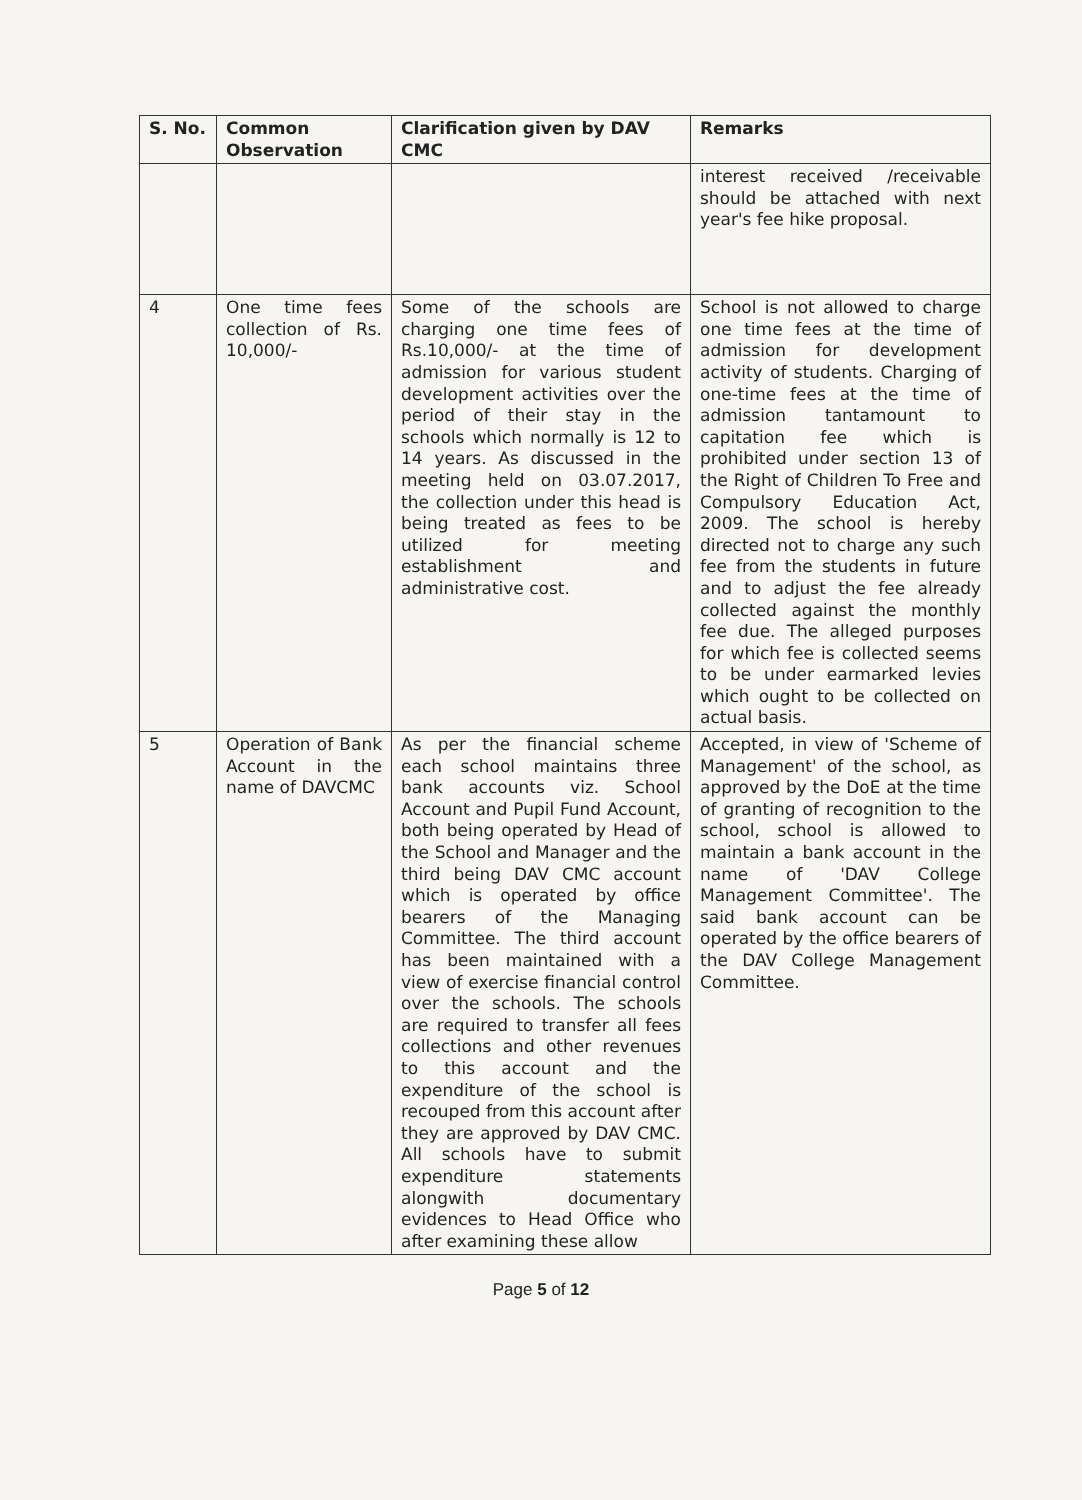| S. No. | Common Observation | Clarification given by DAV CMC | Remarks |
| --- | --- | --- | --- |
| | | | interest received /receivable should be attached with next year's fee hike proposal. |
| 4 | One time fees collection of Rs. 10,000/- | Some of the schools are charging one time fees of Rs.10,000/- at the time of admission for various student development activities over the period of their stay in the schools which normally is 12 to 14 years. As discussed in the meeting held on 03.07.2017, the collection under this head is being treated as fees to be utilized for meeting establishment and administrative cost. | School is not allowed to charge one time fees at the time of admission for development activity of students. Charging of one-time fees at the time of admission tantamount to capitation fee which is prohibited under section 13 of the Right of Children To Free and Compulsory Education Act, 2009. The school is hereby directed not to charge any such fee from the students in future and to adjust the fee already collected against the monthly fee due. The alleged purposes for which fee is collected seems to be under earmarked levies which ought to be collected on actual basis. |
| 5 | Operation of Bank Account in the name of DAVCMC | As per the financial scheme each school maintains three bank accounts viz. School Account and Pupil Fund Account, both being operated by Head of the School and Manager and the third being DAV CMC account which is operated by office bearers of the Managing Committee. The third account has been maintained with a view of exercise financial control over the schools. The schools are required to transfer all fees collections and other revenues to this account and the expenditure of the school is recouped from this account after they are approved by DAV CMC. All schools have to submit expenditure statements alongwith documentary evidences to Head Office who after examining these allow | Accepted, in view of 'Scheme of Management' of the school, as approved by the DoE at the time of granting of recognition to the school, school is allowed to maintain a bank account in the name of 'DAV College Management Committee'. The said bank account can be operated by the office bearers of the DAV College Management Committee. |
Page 5 of 12